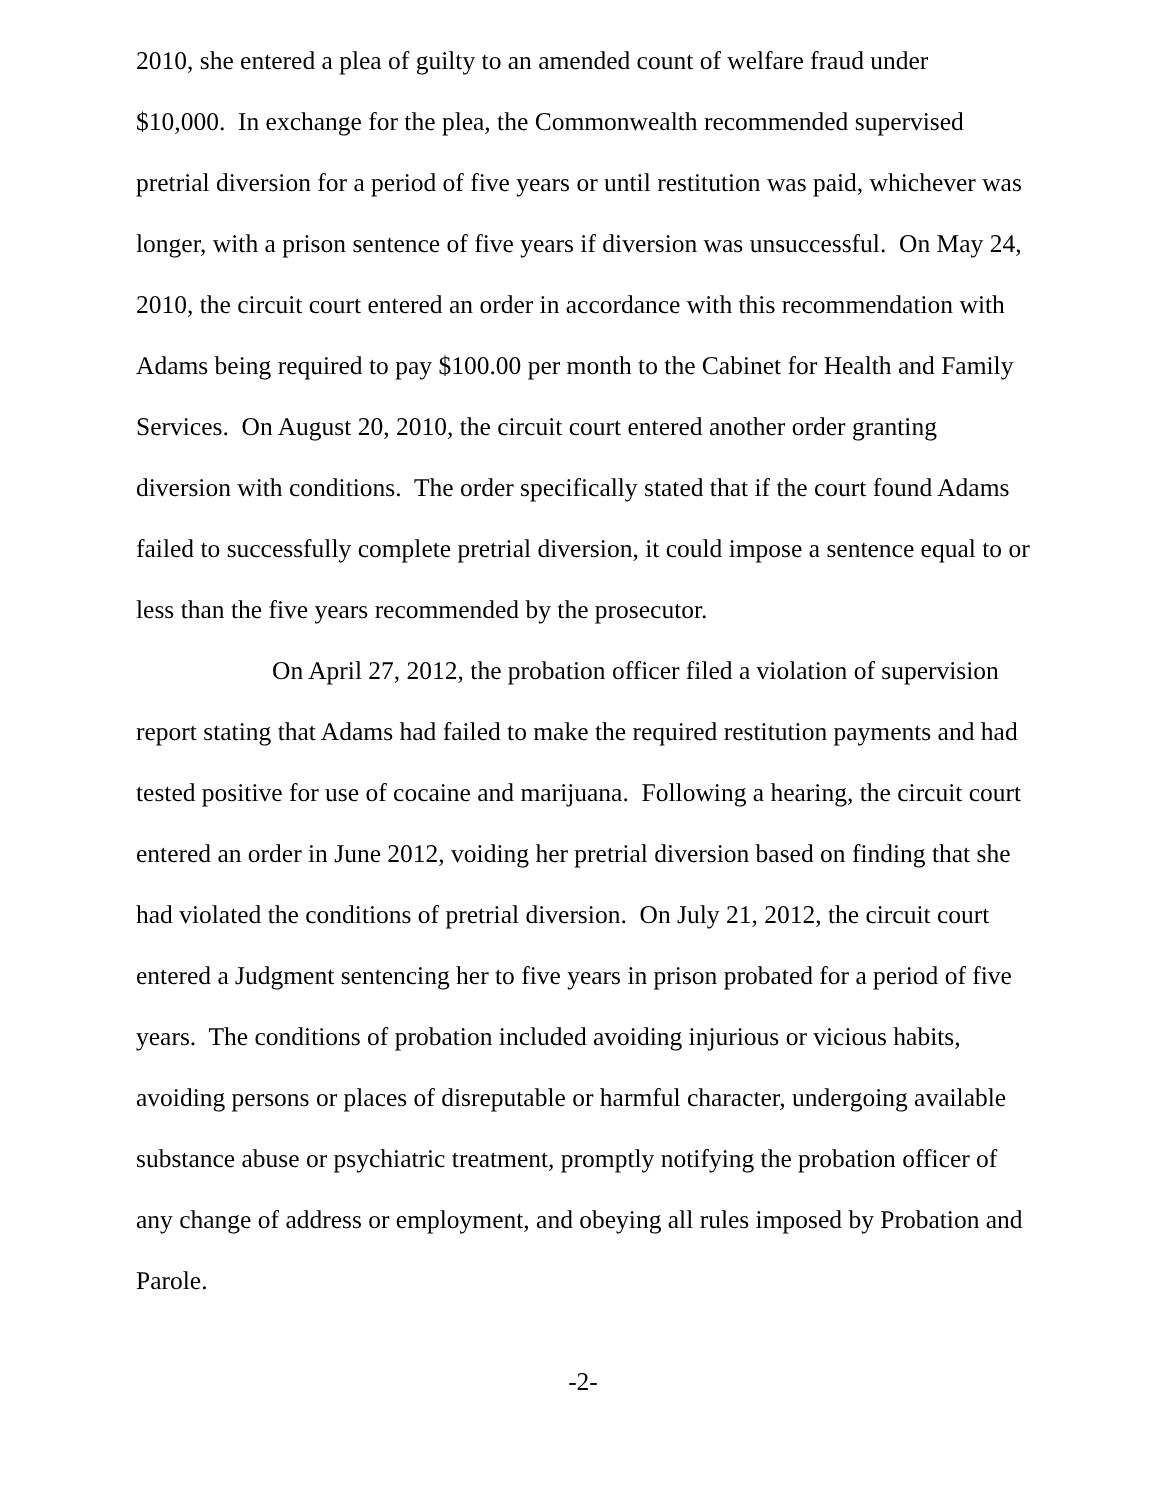2010, she entered a plea of guilty to an amended count of welfare fraud under $10,000. In exchange for the plea, the Commonwealth recommended supervised pretrial diversion for a period of five years or until restitution was paid, whichever was longer, with a prison sentence of five years if diversion was unsuccessful. On May 24, 2010, the circuit court entered an order in accordance with this recommendation with Adams being required to pay $100.00 per month to the Cabinet for Health and Family Services. On August 20, 2010, the circuit court entered another order granting diversion with conditions. The order specifically stated that if the court found Adams failed to successfully complete pretrial diversion, it could impose a sentence equal to or less than the five years recommended by the prosecutor.
On April 27, 2012, the probation officer filed a violation of supervision report stating that Adams had failed to make the required restitution payments and had tested positive for use of cocaine and marijuana. Following a hearing, the circuit court entered an order in June 2012, voiding her pretrial diversion based on finding that she had violated the conditions of pretrial diversion. On July 21, 2012, the circuit court entered a Judgment sentencing her to five years in prison probated for a period of five years. The conditions of probation included avoiding injurious or vicious habits, avoiding persons or places of disreputable or harmful character, undergoing available substance abuse or psychiatric treatment, promptly notifying the probation officer of any change of address or employment, and obeying all rules imposed by Probation and Parole.
-2-